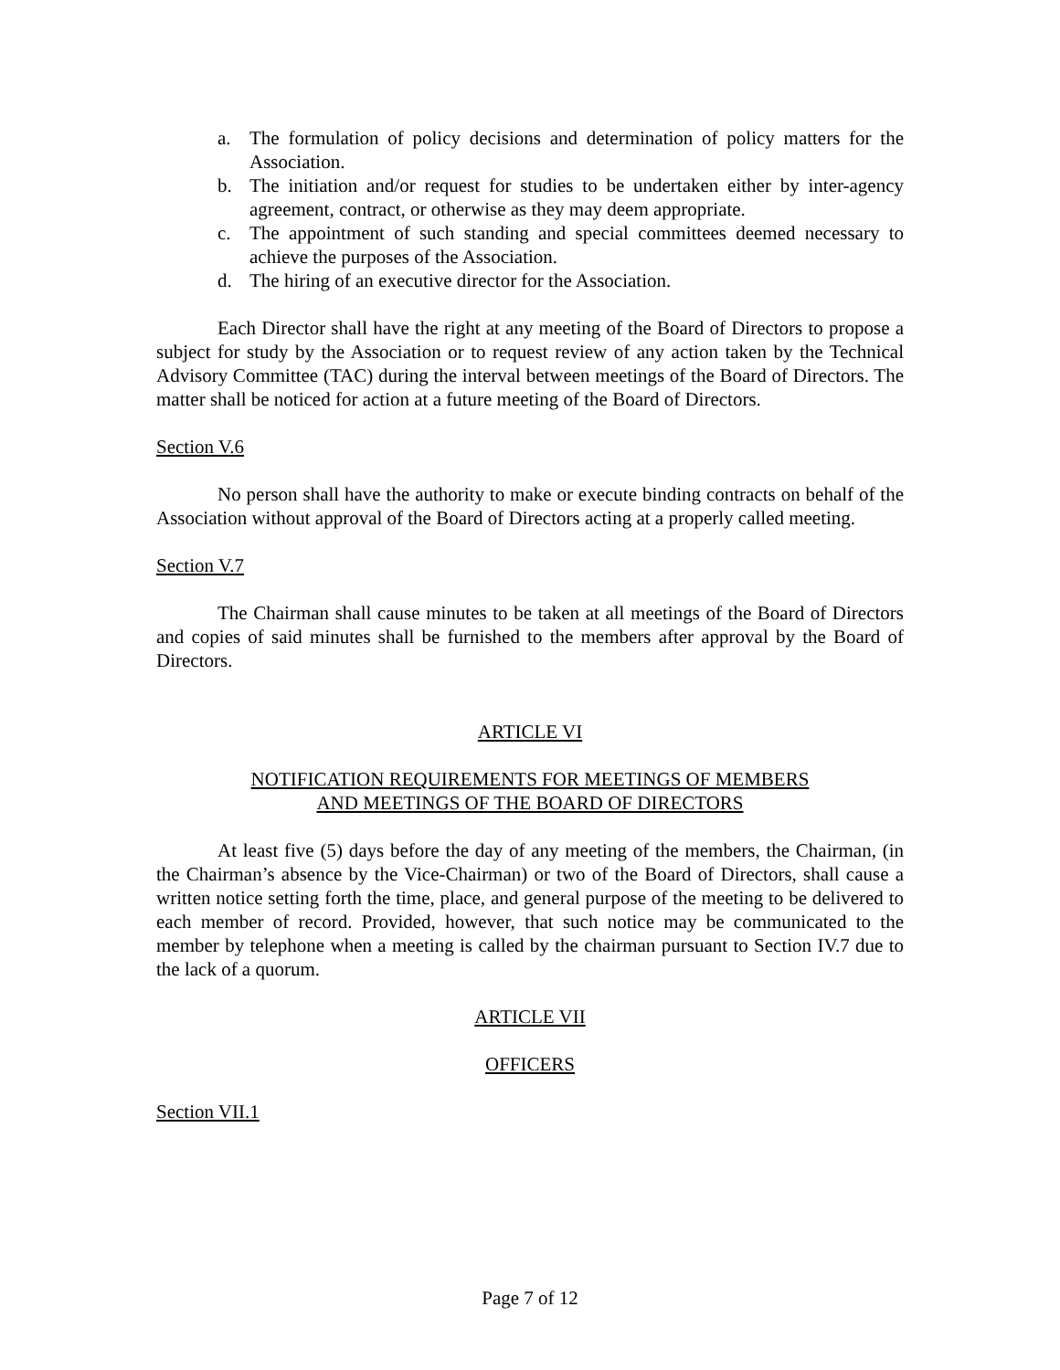a. The formulation of policy decisions and determination of policy matters for the Association.
b. The initiation and/or request for studies to be undertaken either by inter-agency agreement, contract, or otherwise as they may deem appropriate.
c. The appointment of such standing and special committees deemed necessary to achieve the purposes of the Association.
d. The hiring of an executive director for the Association.
Each Director shall have the right at any meeting of the Board of Directors to propose a subject for study by the Association or to request review of any action taken by the Technical Advisory Committee (TAC) during the interval between meetings of the Board of Directors. The matter shall be noticed for action at a future meeting of the Board of Directors.
Section V.6
No person shall have the authority to make or execute binding contracts on behalf of the Association without approval of the Board of Directors acting at a properly called meeting.
Section V.7
The Chairman shall cause minutes to be taken at all meetings of the Board of Directors and copies of said minutes shall be furnished to the members after approval by the Board of Directors.
ARTICLE VI
NOTIFICATION REQUIREMENTS FOR MEETINGS OF MEMBERS
AND MEETINGS OF THE BOARD OF DIRECTORS
At least five (5) days before the day of any meeting of the members, the Chairman, (in the Chairman’s absence by the Vice-Chairman) or two of the Board of Directors, shall cause a written notice setting forth the time, place, and general purpose of the meeting to be delivered to each member of record. Provided, however, that such notice may be communicated to the member by telephone when a meeting is called by the chairman pursuant to Section IV.7 due to the lack of a quorum.
ARTICLE VII
OFFICERS
Section VII.1
Page 7 of 12